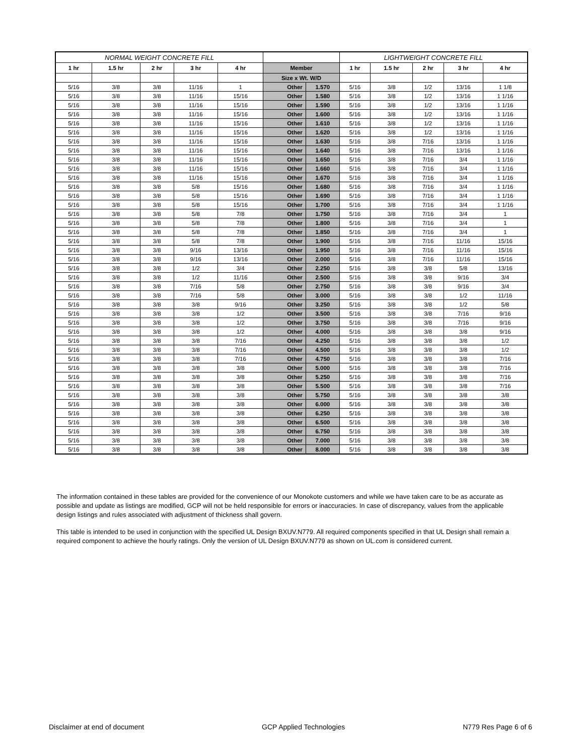| NORMAL WEIGHT CONCRETE FILL | | | | | | | LIGHTWEIGHT CONCRETE FILL | | | | |
| --- | --- | --- | --- | --- | --- | --- | --- | --- | --- | --- | --- |
| 1 hr | 1.5 hr | 2 hr | 3 hr | 4 hr | Member | | 1 hr | 1.5 hr | 2 hr | 3 hr | 4 hr |
| | | | | | Size x Wt. W/D | | | | | | |
| 5/16 | 3/8 | 3/8 | 11/16 | 1 | Other | 1.570 | 5/16 | 3/8 | 1/2 | 13/16 | 1 1/8 |
| 5/16 | 3/8 | 3/8 | 11/16 | 15/16 | Other | 1.580 | 5/16 | 3/8 | 1/2 | 13/16 | 1 1/16 |
| 5/16 | 3/8 | 3/8 | 11/16 | 15/16 | Other | 1.590 | 5/16 | 3/8 | 1/2 | 13/16 | 1 1/16 |
| 5/16 | 3/8 | 3/8 | 11/16 | 15/16 | Other | 1.600 | 5/16 | 3/8 | 1/2 | 13/16 | 1 1/16 |
| 5/16 | 3/8 | 3/8 | 11/16 | 15/16 | Other | 1.610 | 5/16 | 3/8 | 1/2 | 13/16 | 1 1/16 |
| 5/16 | 3/8 | 3/8 | 11/16 | 15/16 | Other | 1.620 | 5/16 | 3/8 | 1/2 | 13/16 | 1 1/16 |
| 5/16 | 3/8 | 3/8 | 11/16 | 15/16 | Other | 1.630 | 5/16 | 3/8 | 7/16 | 13/16 | 1 1/16 |
| 5/16 | 3/8 | 3/8 | 11/16 | 15/16 | Other | 1.640 | 5/16 | 3/8 | 7/16 | 13/16 | 1 1/16 |
| 5/16 | 3/8 | 3/8 | 11/16 | 15/16 | Other | 1.650 | 5/16 | 3/8 | 7/16 | 3/4 | 1 1/16 |
| 5/16 | 3/8 | 3/8 | 11/16 | 15/16 | Other | 1.660 | 5/16 | 3/8 | 7/16 | 3/4 | 1 1/16 |
| 5/16 | 3/8 | 3/8 | 11/16 | 15/16 | Other | 1.670 | 5/16 | 3/8 | 7/16 | 3/4 | 1 1/16 |
| 5/16 | 3/8 | 3/8 | 5/8 | 15/16 | Other | 1.680 | 5/16 | 3/8 | 7/16 | 3/4 | 1 1/16 |
| 5/16 | 3/8 | 3/8 | 5/8 | 15/16 | Other | 1.690 | 5/16 | 3/8 | 7/16 | 3/4 | 1 1/16 |
| 5/16 | 3/8 | 3/8 | 5/8 | 15/16 | Other | 1.700 | 5/16 | 3/8 | 7/16 | 3/4 | 1 1/16 |
| 5/16 | 3/8 | 3/8 | 5/8 | 7/8 | Other | 1.750 | 5/16 | 3/8 | 7/16 | 3/4 | 1 |
| 5/16 | 3/8 | 3/8 | 5/8 | 7/8 | Other | 1.800 | 5/16 | 3/8 | 7/16 | 3/4 | 1 |
| 5/16 | 3/8 | 3/8 | 5/8 | 7/8 | Other | 1.850 | 5/16 | 3/8 | 7/16 | 3/4 | 1 |
| 5/16 | 3/8 | 3/8 | 5/8 | 7/8 | Other | 1.900 | 5/16 | 3/8 | 7/16 | 11/16 | 15/16 |
| 5/16 | 3/8 | 3/8 | 9/16 | 13/16 | Other | 1.950 | 5/16 | 3/8 | 7/16 | 11/16 | 15/16 |
| 5/16 | 3/8 | 3/8 | 9/16 | 13/16 | Other | 2.000 | 5/16 | 3/8 | 7/16 | 11/16 | 15/16 |
| 5/16 | 3/8 | 3/8 | 1/2 | 3/4 | Other | 2.250 | 5/16 | 3/8 | 3/8 | 5/8 | 13/16 |
| 5/16 | 3/8 | 3/8 | 1/2 | 11/16 | Other | 2.500 | 5/16 | 3/8 | 3/8 | 9/16 | 3/4 |
| 5/16 | 3/8 | 3/8 | 7/16 | 5/8 | Other | 2.750 | 5/16 | 3/8 | 3/8 | 9/16 | 3/4 |
| 5/16 | 3/8 | 3/8 | 7/16 | 5/8 | Other | 3.000 | 5/16 | 3/8 | 3/8 | 1/2 | 11/16 |
| 5/16 | 3/8 | 3/8 | 3/8 | 9/16 | Other | 3.250 | 5/16 | 3/8 | 3/8 | 1/2 | 5/8 |
| 5/16 | 3/8 | 3/8 | 3/8 | 1/2 | Other | 3.500 | 5/16 | 3/8 | 3/8 | 7/16 | 9/16 |
| 5/16 | 3/8 | 3/8 | 3/8 | 1/2 | Other | 3.750 | 5/16 | 3/8 | 3/8 | 7/16 | 9/16 |
| 5/16 | 3/8 | 3/8 | 3/8 | 1/2 | Other | 4.000 | 5/16 | 3/8 | 3/8 | 3/8 | 9/16 |
| 5/16 | 3/8 | 3/8 | 3/8 | 7/16 | Other | 4.250 | 5/16 | 3/8 | 3/8 | 3/8 | 1/2 |
| 5/16 | 3/8 | 3/8 | 3/8 | 7/16 | Other | 4.500 | 5/16 | 3/8 | 3/8 | 3/8 | 1/2 |
| 5/16 | 3/8 | 3/8 | 3/8 | 7/16 | Other | 4.750 | 5/16 | 3/8 | 3/8 | 3/8 | 7/16 |
| 5/16 | 3/8 | 3/8 | 3/8 | 3/8 | Other | 5.000 | 5/16 | 3/8 | 3/8 | 3/8 | 7/16 |
| 5/16 | 3/8 | 3/8 | 3/8 | 3/8 | Other | 5.250 | 5/16 | 3/8 | 3/8 | 3/8 | 7/16 |
| 5/16 | 3/8 | 3/8 | 3/8 | 3/8 | Other | 5.500 | 5/16 | 3/8 | 3/8 | 3/8 | 7/16 |
| 5/16 | 3/8 | 3/8 | 3/8 | 3/8 | Other | 5.750 | 5/16 | 3/8 | 3/8 | 3/8 | 3/8 |
| 5/16 | 3/8 | 3/8 | 3/8 | 3/8 | Other | 6.000 | 5/16 | 3/8 | 3/8 | 3/8 | 3/8 |
| 5/16 | 3/8 | 3/8 | 3/8 | 3/8 | Other | 6.250 | 5/16 | 3/8 | 3/8 | 3/8 | 3/8 |
| 5/16 | 3/8 | 3/8 | 3/8 | 3/8 | Other | 6.500 | 5/16 | 3/8 | 3/8 | 3/8 | 3/8 |
| 5/16 | 3/8 | 3/8 | 3/8 | 3/8 | Other | 6.750 | 5/16 | 3/8 | 3/8 | 3/8 | 3/8 |
| 5/16 | 3/8 | 3/8 | 3/8 | 3/8 | Other | 7.000 | 5/16 | 3/8 | 3/8 | 3/8 | 3/8 |
| 5/16 | 3/8 | 3/8 | 3/8 | 3/8 | Other | 8.000 | 5/16 | 3/8 | 3/8 | 3/8 | 3/8 |
The information contained in these tables are provided for the convenience of our Monokote customers and while we have taken care to be as accurate as possible and update as listings are modified, GCP will not be held responsible for errors or inaccuracies. In case of discrepancy, values from the applicable design listings and rules associated with adjustment of thickness shall govern.
This table is intended to be used in conjunction with the specified UL Design BXUV.N779. All required components specified in that UL Design shall remain a required component to achieve the hourly ratings. Only the version of UL Design BXUV.N779 as shown on UL.com is considered current.
Disclaimer at end of document GCP Applied Technologies N779 Res Page 6 of 6